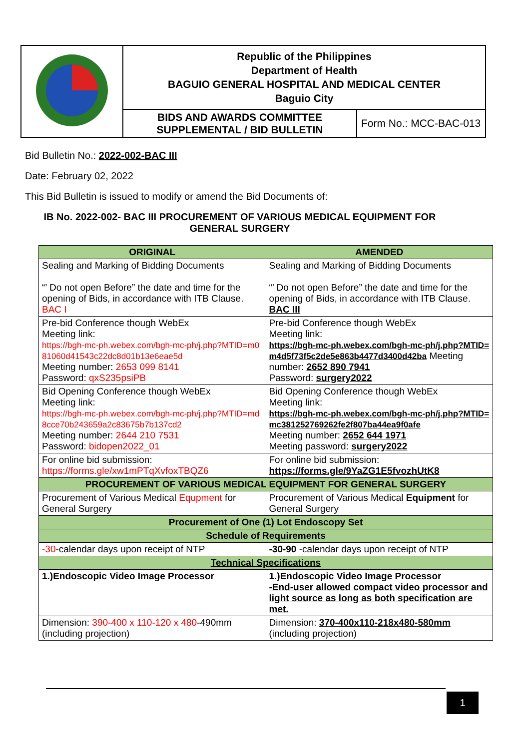| | Republic of the Philippines Department of Health BAGUIO GENERAL HOSPITAL AND MEDICAL CENTER Baguio City | |
| | BIDS AND AWARDS COMMITTEE SUPPLEMENTAL / BID BULLETIN | Form No.: MCC-BAC-013 |
Bid Bulletin No.: 2022-002-BAC III
Date: February 02, 2022
This Bid Bulletin is issued to modify or amend the Bid Documents of:
IB No. 2022-002- BAC III PROCUREMENT OF VARIOUS MEDICAL EQUIPMENT FOR GENERAL SURGERY
| ORIGINAL | AMENDED |
| --- | --- |
| Sealing and Marking of Bidding Documents “’ Do not open Before” the date and time for the opening of Bids, in accordance with ITB Clause. BAC I | Sealing and Marking of Bidding Documents “’ Do not open Before” the date and time for the opening of Bids, in accordance with ITB Clause. BAC III |
| Pre-bid Conference though WebEx Meeting link: https://bgh-mc-ph.webex.com/bgh-mc-ph/j.php?MTID=m081060d41543c22dc8d01b13e6eae5d Meeting number: 2653 099 8141 Password: qxS235psiPB | Pre-bid Conference though WebEx Meeting link: https://bgh-mc-ph.webex.com/bgh-mc-ph/j.php?MTID=m4d5f73f5c2de5e863b4477d3400d42ba Meeting number: 2652 890 7941 Password: surgery2022 |
| Bid Opening Conference though WebEx Meeting link: https://bgh-mc-ph.webex.com/bgh-mc-ph/j.php?MTID=md8cce70b243659a2c83675b7b137cd2 Meeting number: 2644 210 7531 Password: bidopen2022_01 | Bid Opening Conference though WebEx Meeting link: https://bgh-mc-ph.webex.com/bgh-mc-ph/j.php?MTID=mc381252769262fe2f807ba44ea9f0afe Meeting number: 2652 644 1971 Meeting password: surgery2022 |
| For online bid submission: https://forms.gle/xw1mPTqXvfoxTBQZ6 | For online bid submission: https://forms.gle/9YaZG1E5fvozhUtK8 |
| PROCUREMENT OF VARIOUS MEDICAL EQUIPMENT FOR GENERAL SURGERY | |
| Procurement of Various Medical Equpment for General Surgery | Procurement of Various Medical Equipment for General Surgery |
| Procurement of One (1) Lot Endoscopy Set | |
| Schedule of Requirements | |
| -30 -calendar days upon receipt of NTP | -30-90 -calendar days upon receipt of NTP |
| Technical Specifications | |
| 1.)Endoscopic Video Image Processor | 1.)Endoscopic Video Image Processor -End-user allowed compact video processor and light source as long as both specification are met. |
| Dimension: 390-400 x 110-120 x 480 -490mm (including projection) | Dimension: 370-400x110-218x480-580mm (including projection) |
1